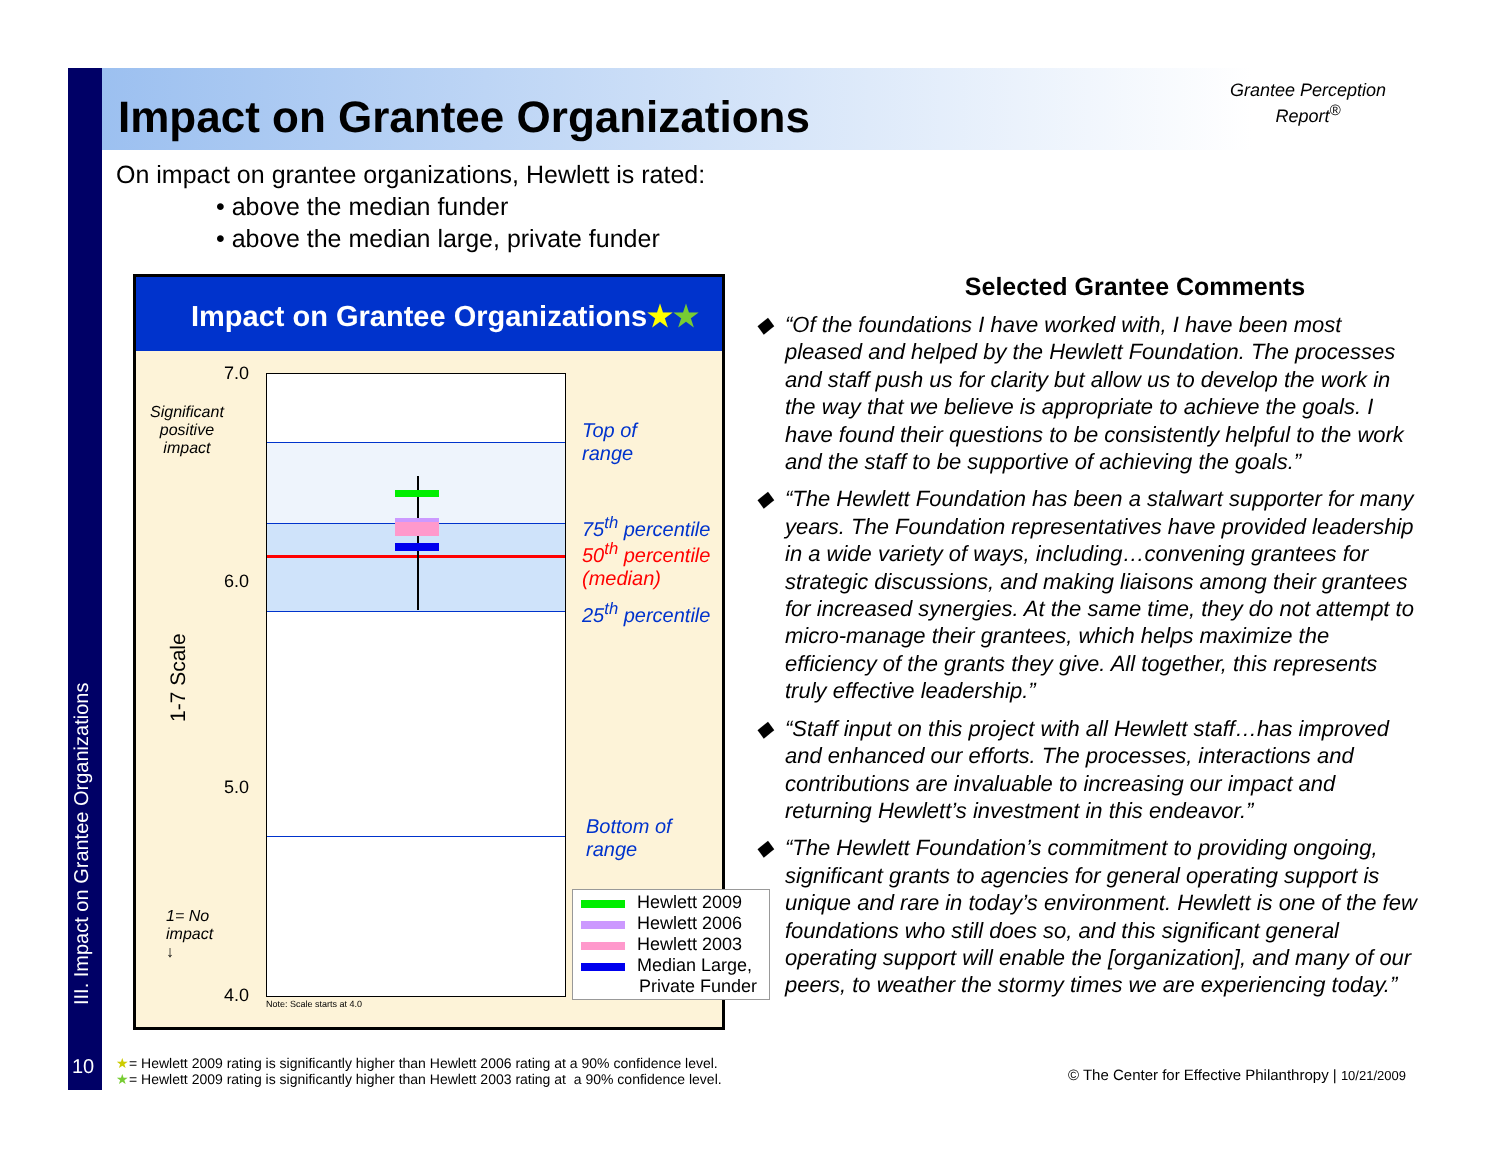Impact on Grantee Organizations
Grantee Perception
Report<sup>®</sup>
On impact on grantee organizations, Hewlett is rated:
• above the median funder
• above the median large, private funder
Impact on Grantee Organizations★★
7.0
6.0
5.0
4.0
Significant
positive
impact
1= No
impact
↓
1-7 Scale
Note: Scale starts at 4.0
Top of
range
75<sup>th</sup> percentile
50<sup>th</sup> percentile
(median)
25<sup>th</sup> percentile
Bottom of
range
Hewlett 2009
Hewlett 2006
Hewlett 2003
Median Large,
Private Funder
Selected Grantee Comments
“Of the foundations I have worked with, I have been most pleased and helped by the Hewlett Foundation. The processes and staff push us for clarity but allow us to develop the work in the way that we believe is appropriate to achieve the goals. I have found their questions to be consistently helpful to the work and the staff to be supportive of achieving the goals.”
“The Hewlett Foundation has been a stalwart supporter for many years. The Foundation representatives have provided leadership in a wide variety of ways, including…convening grantees for strategic discussions, and making liaisons among their grantees for increased synergies. At the same time, they do not attempt to micro-manage their grantees, which helps maximize the efficiency of the grants they give. All together, this represents truly effective leadership.”
“Staff input on this project with all Hewlett staff…has improved and enhanced our efforts. The processes, interactions and contributions are invaluable to increasing our impact and returning Hewlett’s investment in this endeavor.”
“The Hewlett Foundation’s commitment to providing ongoing, significant grants to agencies for general operating support is unique and rare in today’s environment. Hewlett is one of the few foundations who still does so, and this significant general operating support will enable the [organization], and many of our peers, to weather the stormy times we are experiencing today.”
III. Impact on Grantee Organizations
10
★= Hewlett 2009 rating is significantly higher than Hewlett 2006 rating at a 90% confidence level.
★= Hewlett 2009 rating is significantly higher than Hewlett 2003 rating at a 90% confidence level.
© The Center for Effective Philanthropy | 10/21/2009